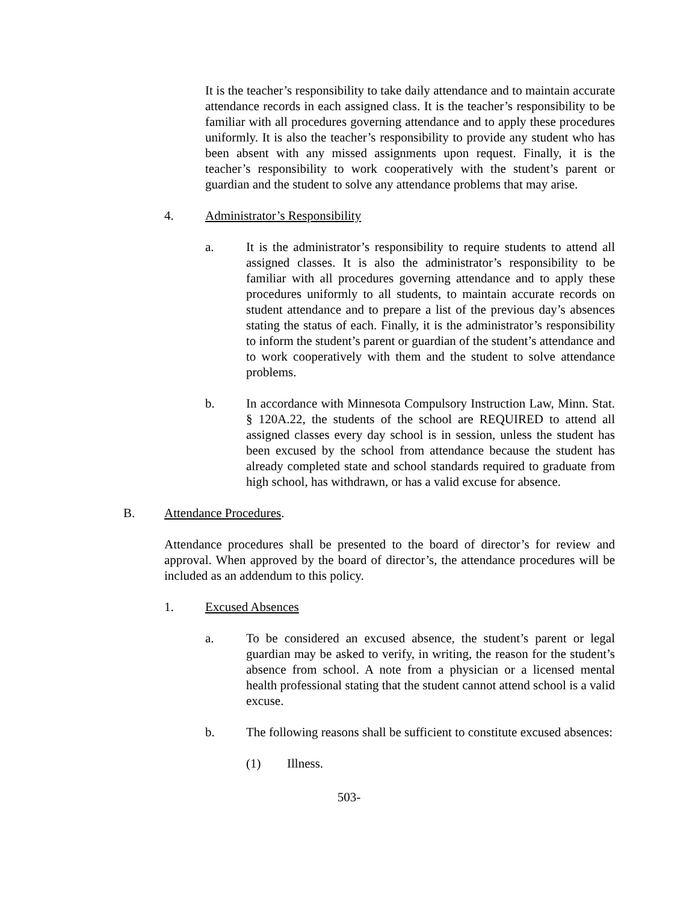It is the teacher’s responsibility to take daily attendance and to maintain accurate attendance records in each assigned class. It is the teacher’s responsibility to be familiar with all procedures governing attendance and to apply these procedures uniformly. It is also the teacher’s responsibility to provide any student who has been absent with any missed assignments upon request. Finally, it is the teacher’s responsibility to work cooperatively with the student’s parent or guardian and the student to solve any attendance problems that may arise.
4. Administrator’s Responsibility
a. It is the administrator’s responsibility to require students to attend all assigned classes. It is also the administrator’s responsibility to be familiar with all procedures governing attendance and to apply these procedures uniformly to all students, to maintain accurate records on student attendance and to prepare a list of the previous day’s absences stating the status of each. Finally, it is the administrator’s responsibility to inform the student’s parent or guardian of the student’s attendance and to work cooperatively with them and the student to solve attendance problems.
b. In accordance with Minnesota Compulsory Instruction Law, Minn. Stat. § 120A.22, the students of the school are REQUIRED to attend all assigned classes every day school is in session, unless the student has been excused by the school from attendance because the student has already completed state and school standards required to graduate from high school, has withdrawn, or has a valid excuse for absence.
B. Attendance Procedures.
Attendance procedures shall be presented to the board of director’s for review and approval. When approved by the board of director’s, the attendance procedures will be included as an addendum to this policy.
1. Excused Absences
a. To be considered an excused absence, the student’s parent or legal guardian may be asked to verify, in writing, the reason for the student’s absence from school. A note from a physician or a licensed mental health professional stating that the student cannot attend school is a valid excuse.
b. The following reasons shall be sufficient to constitute excused absences:
(1) Illness.
503-